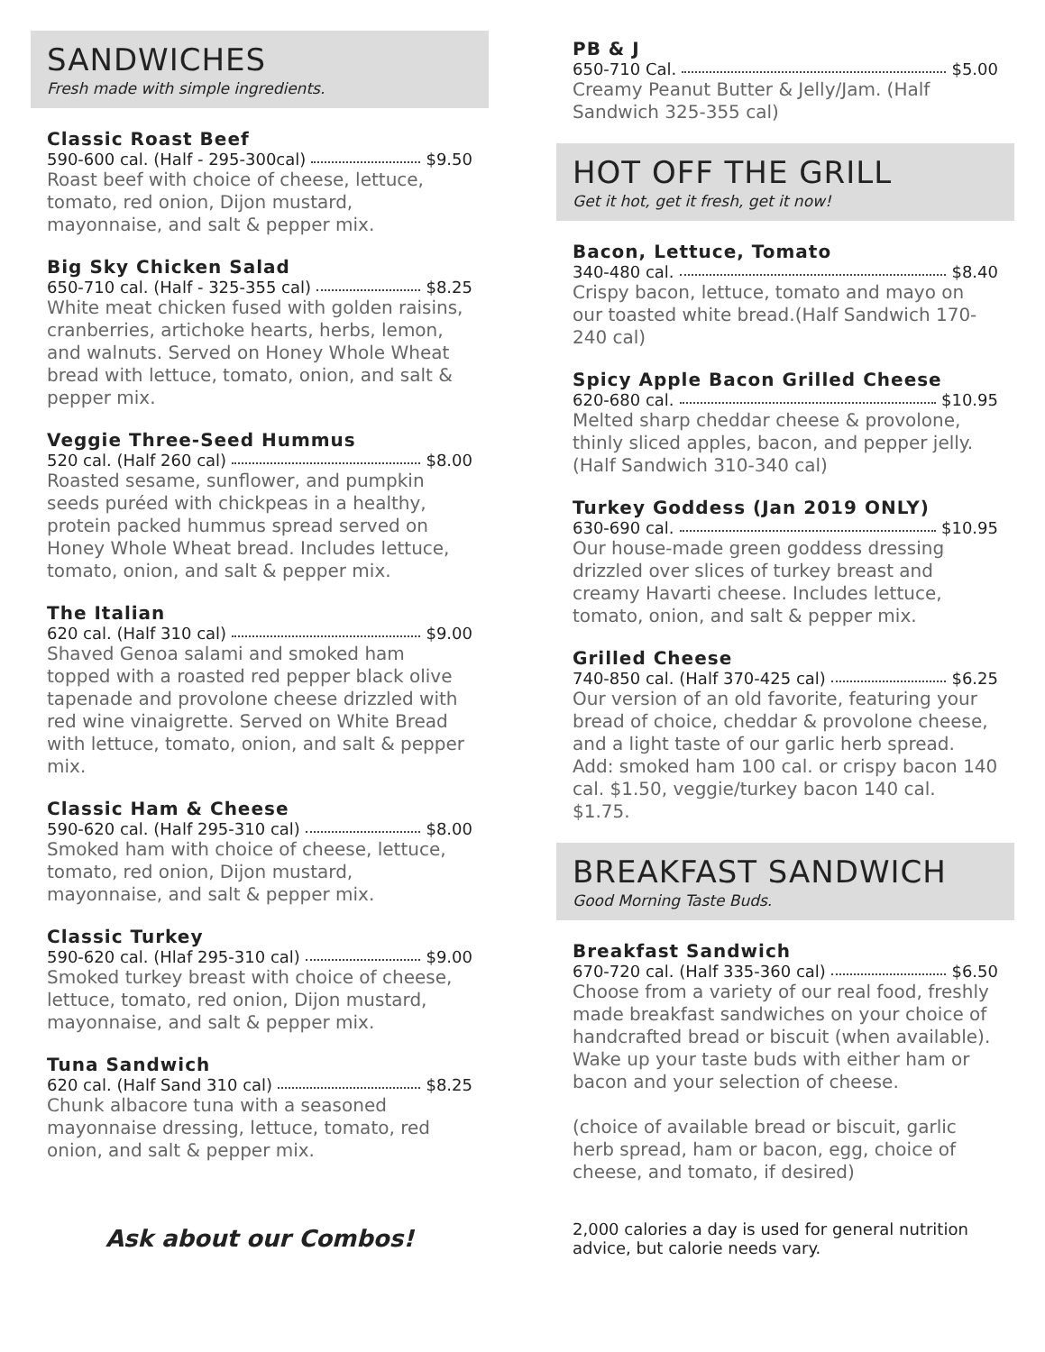SANDWICHES
Fresh made with simple ingredients.
Classic Roast Beef
590-600 cal. (Half - 295-300cal) $9.50
Roast beef with choice of cheese, lettuce, tomato, red onion, Dijon mustard, mayonnaise, and salt & pepper mix.
Big Sky Chicken Salad
650-710 cal. (Half - 325-355 cal) $8.25
White meat chicken fused with golden raisins, cranberries, artichoke hearts, herbs, lemon, and walnuts. Served on Honey Whole Wheat bread with lettuce, tomato, onion, and salt & pepper mix.
Veggie Three-Seed Hummus
520 cal. (Half 260 cal) $8.00
Roasted sesame, sunflower, and pumpkin seeds puréed with chickpeas in a healthy, protein packed hummus spread served on Honey Whole Wheat bread. Includes lettuce, tomato, onion, and salt & pepper mix.
The Italian
620 cal. (Half 310 cal) $9.00
Shaved Genoa salami and smoked ham topped with a roasted red pepper black olive tapenade and provolone cheese drizzled with red wine vinaigrette. Served on White Bread with lettuce, tomato, onion, and salt & pepper mix.
Classic Ham & Cheese
590-620 cal. (Half 295-310 cal) $8.00
Smoked ham with choice of cheese, lettuce, tomato, red onion, Dijon mustard, mayonnaise, and salt & pepper mix.
Classic Turkey
590-620 cal. (Hlaf 295-310 cal) $9.00
Smoked turkey breast with choice of cheese, lettuce, tomato, red onion, Dijon mustard, mayonnaise, and salt & pepper mix.
Tuna Sandwich
620 cal. (Half Sand 310 cal) $8.25
Chunk albacore tuna with a seasoned mayonnaise dressing, lettuce, tomato, red onion, and salt & pepper mix.
Ask about our Combos!
PB & J
650-710 Cal. $5.00
Creamy Peanut Butter & Jelly/Jam. (Half Sandwich 325-355 cal)
HOT OFF THE GRILL
Get it hot, get it fresh, get it now!
Bacon, Lettuce, Tomato
340-480 cal. $8.40
Crispy bacon, lettuce, tomato and mayo on our toasted white bread.(Half Sandwich 170-240 cal)
Spicy Apple Bacon Grilled Cheese
620-680 cal. $10.95
Melted sharp cheddar cheese & provolone, thinly sliced apples, bacon, and pepper jelly. (Half Sandwich 310-340 cal)
Turkey Goddess (Jan 2019 ONLY)
630-690 cal. $10.95
Our house-made green goddess dressing drizzled over slices of turkey breast and creamy Havarti cheese. Includes lettuce, tomato, onion, and salt & pepper mix.
Grilled Cheese
740-850 cal. (Half 370-425 cal) $6.25
Our version of an old favorite, featuring your bread of choice, cheddar & provolone cheese, and a light taste of our garlic herb spread. Add: smoked ham 100 cal. or crispy bacon 140 cal. $1.50, veggie/turkey bacon 140 cal. $1.75.
BREAKFAST SANDWICH
Good Morning Taste Buds.
Breakfast Sandwich
670-720 cal. (Half 335-360 cal) $6.50
Choose from a variety of our real food, freshly made breakfast sandwiches on your choice of handcrafted bread or biscuit (when available). Wake up your taste buds with either ham or bacon and your selection of cheese.
(choice of available bread or biscuit, garlic herb spread, ham or bacon, egg, choice of cheese, and tomato, if desired)
2,000 calories a day is used for general nutrition advice, but calorie needs vary.